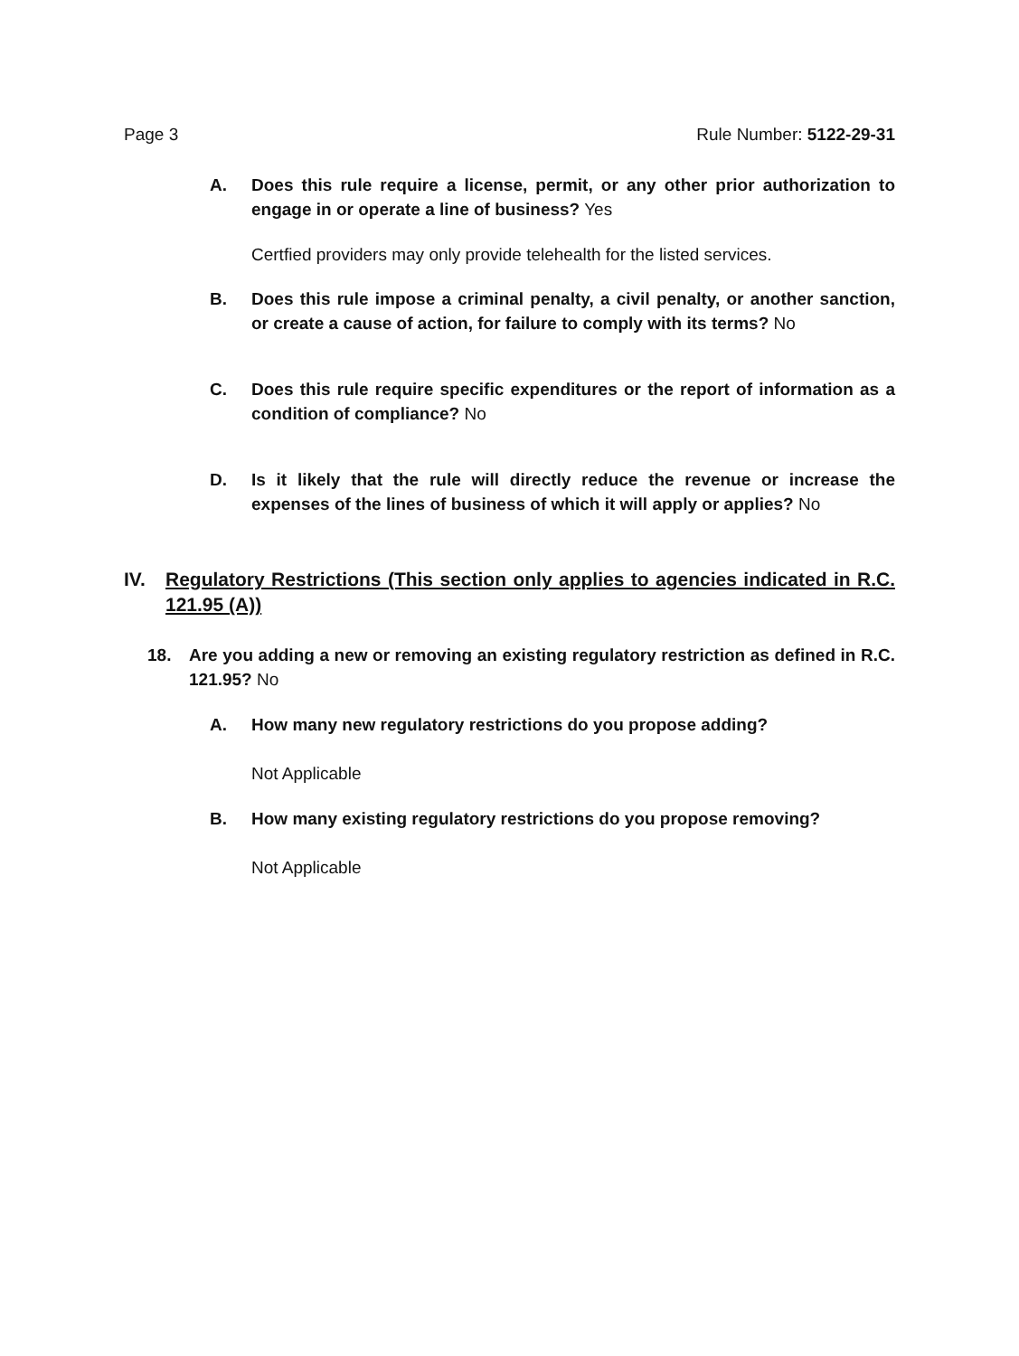Page 3 Rule Number: 5122-29-31
A. Does this rule require a license, permit, or any other prior authorization to engage in or operate a line of business? Yes
Certfied providers may only provide telehealth for the listed services.
B. Does this rule impose a criminal penalty, a civil penalty, or another sanction, or create a cause of action, for failure to comply with its terms? No
C. Does this rule require specific expenditures or the report of information as a condition of compliance? No
D. Is it likely that the rule will directly reduce the revenue or increase the expenses of the lines of business of which it will apply or applies? No
IV.
Regulatory Restrictions (This section only applies to agencies indicated in R.C. 121.95 (A))
18. Are you adding a new or removing an existing regulatory restriction as defined in R.C. 121.95? No
A. How many new regulatory restrictions do you propose adding?
Not Applicable
B. How many existing regulatory restrictions do you propose removing?
Not Applicable